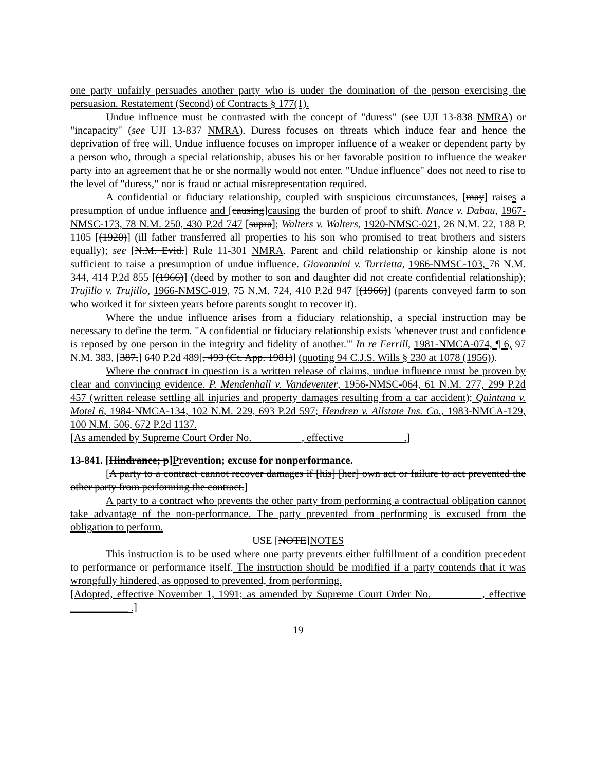one party unfairly persuades another party who is under the domination of the person exercising the persuasion. Restatement (Second) of Contracts § 177(1).
Undue influence must be contrasted with the concept of "duress" (see UJI 13-838 NMRA) or "incapacity" (see UJI 13-837 NMRA). Duress focuses on threats which induce fear and hence the deprivation of free will. Undue influence focuses on improper influence of a weaker or dependent party by a person who, through a special relationship, abuses his or her favorable position to influence the weaker party into an agreement that he or she normally would not enter. "Undue influence" does not need to rise to the level of "duress," nor is fraud or actual misrepresentation required.
A confidential or fiduciary relationship, coupled with suspicious circumstances, [may] raises a presumption of undue influence and [causing]causing the burden of proof to shift. Nance v. Dabau, 1967-NMSC-173, 78 N.M. 250, 430 P.2d 747 [supra]; Walters v. Walters, 1920-NMSC-021, 26 N.M. 22, 188 P. 1105 [(1920)] (ill father transferred all properties to his son who promised to treat brothers and sisters equally); see [N.M. Evid.] Rule 11-301 NMRA. Parent and child relationship or kinship alone is not sufficient to raise a presumption of undue influence. Giovannini v. Turrietta, 1966-NMSC-103, 76 N.M. 344, 414 P.2d 855 [(1966)] (deed by mother to son and daughter did not create confidential relationship); Trujillo v. Trujillo, 1966-NMSC-019, 75 N.M. 724, 410 P.2d 947 [(1966)] (parents conveyed farm to son who worked it for sixteen years before parents sought to recover it).
Where the undue influence arises from a fiduciary relationship, a special instruction may be necessary to define the term. "A confidential or fiduciary relationship exists 'whenever trust and confidence is reposed by one person in the integrity and fidelity of another.'" In re Ferrill, 1981-NMCA-074, ¶ 6, 97 N.M. 383, [387,] 640 P.2d 489[, 493 (Ct. App. 1981)] (quoting 94 C.J.S. Wills § 230 at 1078 (1956)).
Where the contract in question is a written release of claims, undue influence must be proven by clear and convincing evidence. P. Mendenhall v. Vandeventer, 1956-NMSC-064, 61 N.M. 277, 299 P.2d 457 (written release settling all injuries and property damages resulting from a car accident); Quintana v. Motel 6, 1984-NMCA-134, 102 N.M. 229, 693 P.2d 597; Hendren v. Allstate Ins. Co., 1983-NMCA-129, 100 N.M. 506, 672 P.2d 1137.
[As amended by Supreme Court Order No. _________, effective ___________.]
13-841. [Hindrance; p]Prevention; excuse for nonperformance.
[A party to a contract cannot recover damages if [his] [her] own act or failure to act prevented the other party from performing the contract.]
A party to a contract who prevents the other party from performing a contractual obligation cannot take advantage of the non-performance. The party prevented from performing is excused from the obligation to perform.
USE [NOTE]NOTES
This instruction is to be used where one party prevents either fulfillment of a condition precedent to performance or performance itself. The instruction should be modified if a party contends that it was wrongfully hindered, as opposed to prevented, from performing.
[Adopted, effective November 1, 1991; as amended by Supreme Court Order No. _________, effective ___________ .]
19